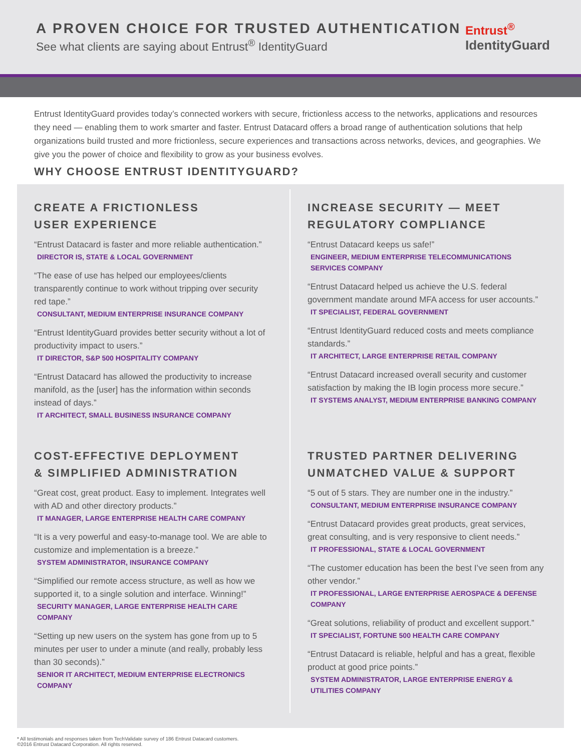A PROVEN CHOICE FOR TRUSTED AUTHENTICATION
See what clients are saying about Entrust<sup>®</sup> IdentityGuard
Entrust<sup>®</sup>
IdentityGuard
Entrust IdentityGuard provides today’s connected workers with secure, frictionless access to the networks, applications and resources they need — enabling them to work smarter and faster. Entrust Datacard offers a broad range of authentication solutions that help organizations build trusted and more frictionless, secure experiences and transactions across networks, devices, and geographies. We give you the power of choice and flexibility to grow as your business evolves.
WHY CHOOSE ENTRUST IDENTITYGUARD?
CREATE A FRICTIONLESS
USER EXPERIENCE
“Entrust Datacard is faster and more reliable authentication.”
DIRECTOR IS, STATE & LOCAL GOVERNMENT
“The ease of use has helped our employees/clients transparently continue to work without tripping over security red tape.”
CONSULTANT, MEDIUM ENTERPRISE INSURANCE COMPANY
“Entrust IdentityGuard provides better security without a lot of productivity impact to users.”
IT DIRECTOR, S&P 500 HOSPITALITY COMPANY
“Entrust Datacard has allowed the productivity to increase manifold, as the [user] has the information within seconds instead of days.”
IT ARCHITECT, SMALL BUSINESS INSURANCE COMPANY
INCREASE SECURITY — MEET
REGULATORY COMPLIANCE
“Entrust Datacard keeps us safe!”
ENGINEER, MEDIUM ENTERPRISE TELECOMMUNICATIONS SERVICES COMPANY
“Entrust Datacard helped us achieve the U.S. federal government mandate around MFA access for user accounts.”
IT SPECIALIST, FEDERAL GOVERNMENT
“Entrust IdentityGuard reduced costs and meets compliance standards.”
IT ARCHITECT, LARGE ENTERPRISE RETAIL COMPANY
“Entrust Datacard increased overall security and customer satisfaction by making the IB login process more secure.”
IT SYSTEMS ANALYST, MEDIUM ENTERPRISE BANKING COMPANY
COST-EFFECTIVE DEPLOYMENT
& SIMPLIFIED ADMINISTRATION
“Great cost, great product. Easy to implement. Integrates well with AD and other directory products.”
IT MANAGER, LARGE ENTERPRISE HEALTH CARE COMPANY
“It is a very powerful and easy-to-manage tool. We are able to customize and implementation is a breeze.”
SYSTEM ADMINISTRATOR, INSURANCE COMPANY
“Simplified our remote access structure, as well as how we supported it, to a single solution and interface. Winning!”
SECURITY MANAGER, LARGE ENTERPRISE HEALTH CARE COMPANY
“Setting up new users on the system has gone from up to 5 minutes per user to under a minute (and really, probably less than 30 seconds).”
SENIOR IT ARCHITECT, MEDIUM ENTERPRISE ELECTRONICS COMPANY
TRUSTED PARTNER DELIVERING
UNMATCHED VALUE & SUPPORT
“5 out of 5 stars. They are number one in the industry.”
CONSULTANT, MEDIUM ENTERPRISE INSURANCE COMPANY
“Entrust Datacard provides great products, great services, great consulting, and is very responsive to client needs.”
IT PROFESSIONAL, STATE & LOCAL GOVERNMENT
“The customer education has been the best I’ve seen from any other vendor.”
IT PROFESSIONAL, LARGE ENTERPRISE AEROSPACE & DEFENSE COMPANY
“Great solutions, reliability of product and excellent support.”
IT SPECIALIST, FORTUNE 500 HEALTH CARE COMPANY
“Entrust Datacard is reliable, helpful and has a great, flexible product at good price points.”
SYSTEM ADMINISTRATOR, LARGE ENTERPRISE ENERGY & UTILITIES COMPANY
* All testimonials and responses taken from TechValidate survey of 186 Entrust Datacard customers.
©2016 Entrust Datacard Corporation. All rights reserved.